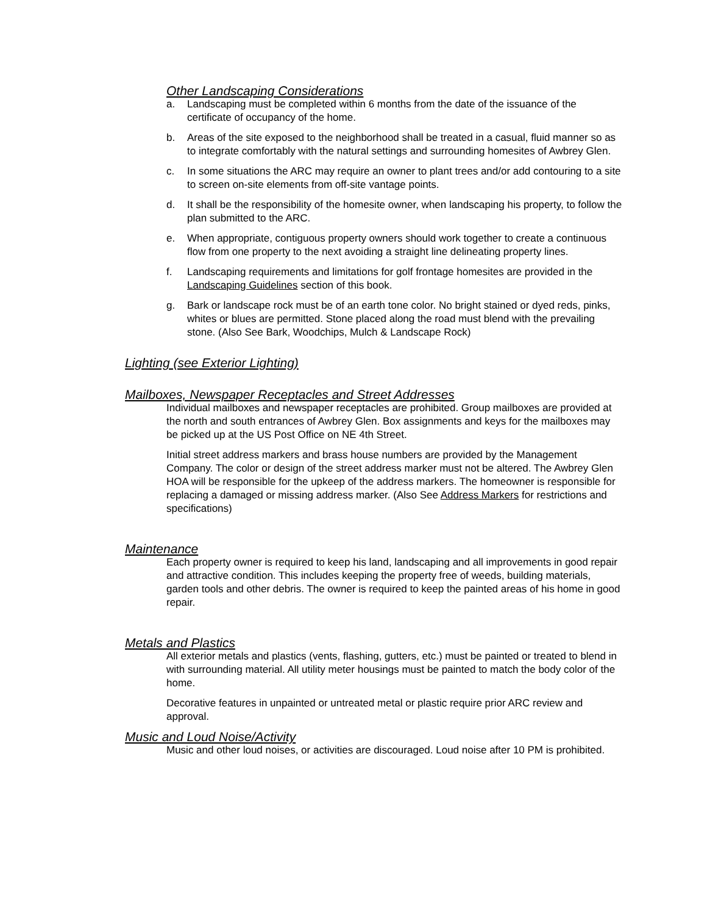Other Landscaping Considerations
a. Landscaping must be completed within 6 months from the date of the issuance of the certificate of occupancy of the home.
b. Areas of the site exposed to the neighborhood shall be treated in a casual, fluid manner so as to integrate comfortably with the natural settings and surrounding homesites of Awbrey Glen.
c. In some situations the ARC may require an owner to plant trees and/or add contouring to a site to screen on-site elements from off-site vantage points.
d. It shall be the responsibility of the homesite owner, when landscaping his property, to follow the plan submitted to the ARC.
e. When appropriate, contiguous property owners should work together to create a continuous flow from one property to the next avoiding a straight line delineating property lines.
f. Landscaping requirements and limitations for golf frontage homesites are provided in the Landscaping Guidelines section of this book.
g. Bark or landscape rock must be of an earth tone color. No bright stained or dyed reds, pinks, whites or blues are permitted. Stone placed along the road must blend with the prevailing stone. (Also See Bark, Woodchips, Mulch & Landscape Rock)
Lighting (see Exterior Lighting)
Mailboxes, Newspaper Receptacles and Street Addresses
Individual mailboxes and newspaper receptacles are prohibited. Group mailboxes are provided at the north and south entrances of Awbrey Glen. Box assignments and keys for the mailboxes may be picked up at the US Post Office on NE 4th Street.
Initial street address markers and brass house numbers are provided by the Management Company. The color or design of the street address marker must not be altered. The Awbrey Glen HOA will be responsible for the upkeep of the address markers. The homeowner is responsible for replacing a damaged or missing address marker. (Also See Address Markers for restrictions and specifications)
Maintenance
Each property owner is required to keep his land, landscaping and all improvements in good repair and attractive condition. This includes keeping the property free of weeds, building materials, garden tools and other debris. The owner is required to keep the painted areas of his home in good repair.
Metals and Plastics
All exterior metals and plastics (vents, flashing, gutters, etc.) must be painted or treated to blend in with surrounding material. All utility meter housings must be painted to match the body color of the home.
Decorative features in unpainted or untreated metal or plastic require prior ARC review and approval.
Music and Loud Noise/Activity
Music and other loud noises, or activities are discouraged. Loud noise after 10 PM is prohibited.